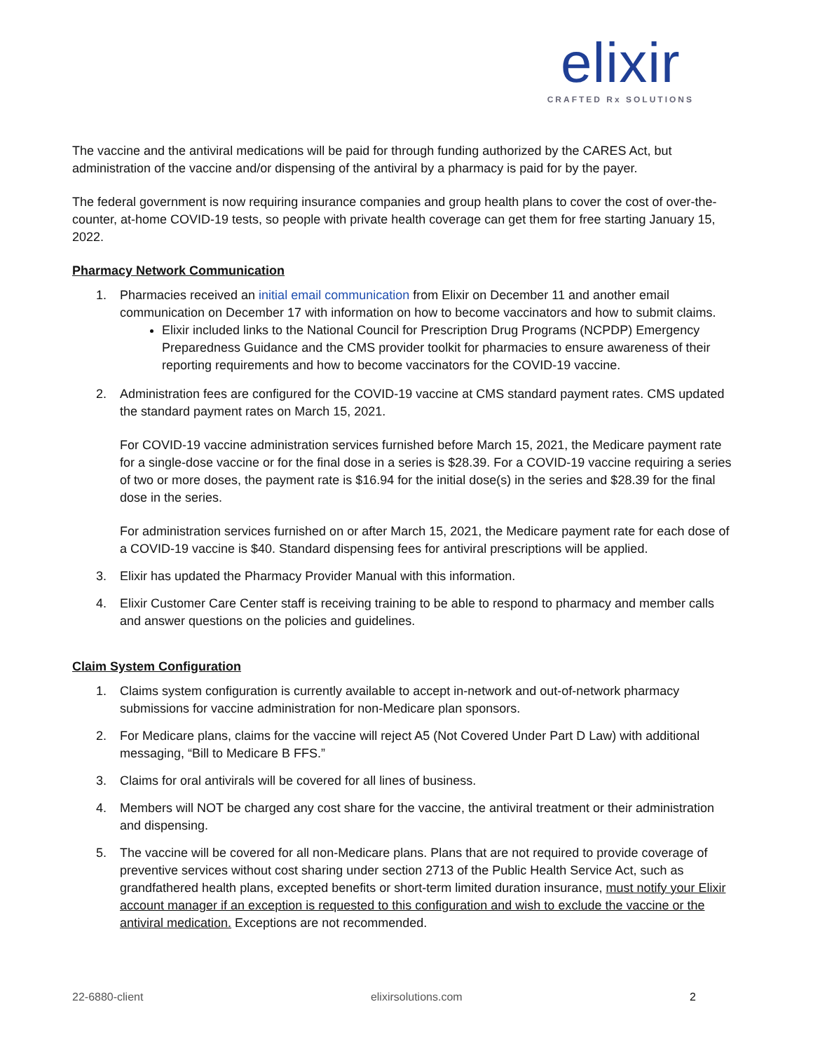elixir
CRAFTED Rx SOLUTIONS
The vaccine and the antiviral medications will be paid for through funding authorized by the CARES Act, but administration of the vaccine and/or dispensing of the antiviral by a pharmacy is paid for by the payer.
The federal government is now requiring insurance companies and group health plans to cover the cost of over-the-counter, at-home COVID-19 tests, so people with private health coverage can get them for free starting January 15, 2022.
Pharmacy Network Communication
1. Pharmacies received an initial email communication from Elixir on December 11 and another email communication on December 17 with information on how to become vaccinators and how to submit claims.
Elixir included links to the National Council for Prescription Drug Programs (NCPDP) Emergency Preparedness Guidance and the CMS provider toolkit for pharmacies to ensure awareness of their reporting requirements and how to become vaccinators for the COVID-19 vaccine.
2. Administration fees are configured for the COVID-19 vaccine at CMS standard payment rates. CMS updated the standard payment rates on March 15, 2021.
For COVID-19 vaccine administration services furnished before March 15, 2021, the Medicare payment rate for a single-dose vaccine or for the final dose in a series is $28.39. For a COVID-19 vaccine requiring a series of two or more doses, the payment rate is $16.94 for the initial dose(s) in the series and $28.39 for the final dose in the series.
For administration services furnished on or after March 15, 2021, the Medicare payment rate for each dose of a COVID-19 vaccine is $40. Standard dispensing fees for antiviral prescriptions will be applied.
3. Elixir has updated the Pharmacy Provider Manual with this information.
4. Elixir Customer Care Center staff is receiving training to be able to respond to pharmacy and member calls and answer questions on the policies and guidelines.
Claim System Configuration
1. Claims system configuration is currently available to accept in-network and out-of-network pharmacy submissions for vaccine administration for non-Medicare plan sponsors.
2. For Medicare plans, claims for the vaccine will reject A5 (Not Covered Under Part D Law) with additional messaging, “Bill to Medicare B FFS.”
3. Claims for oral antivirals will be covered for all lines of business.
4. Members will NOT be charged any cost share for the vaccine, the antiviral treatment or their administration and dispensing.
5. The vaccine will be covered for all non-Medicare plans. Plans that are not required to provide coverage of preventive services without cost sharing under section 2713 of the Public Health Service Act, such as grandfathered health plans, excepted benefits or short-term limited duration insurance, must notify your Elixir account manager if an exception is requested to this configuration and wish to exclude the vaccine or the antiviral medication. Exceptions are not recommended.
22-6880-client elixirsolutions.com 2